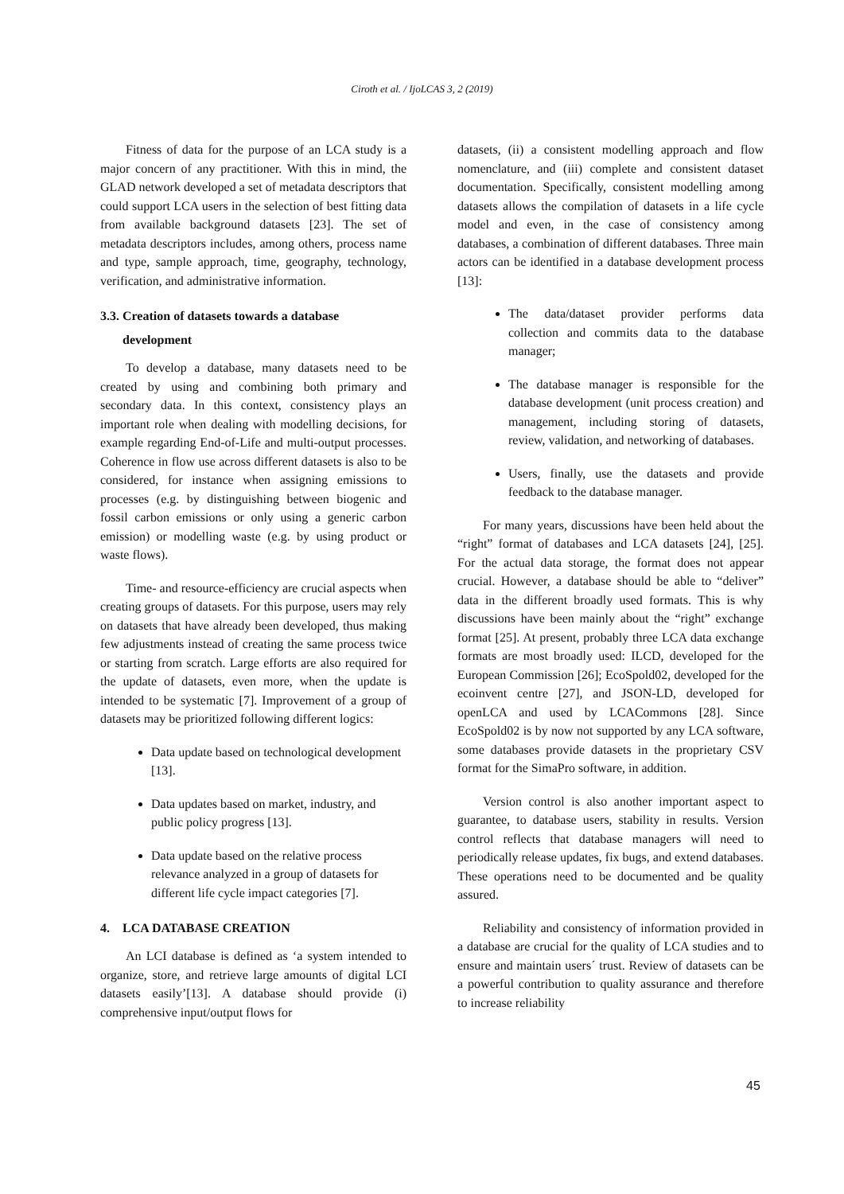Ciroth et al. / IjoLCAS 3, 2 (2019)
Fitness of data for the purpose of an LCA study is a major concern of any practitioner. With this in mind, the GLAD network developed a set of metadata descriptors that could support LCA users in the selection of best fitting data from available background datasets [23]. The set of metadata descriptors includes, among others, process name and type, sample approach, time, geography, technology, verification, and administrative information.
3.3. Creation of datasets towards a database
development
To develop a database, many datasets need to be created by using and combining both primary and secondary data. In this context, consistency plays an important role when dealing with modelling decisions, for example regarding End-of-Life and multi-output processes. Coherence in flow use across different datasets is also to be considered, for instance when assigning emissions to processes (e.g. by distinguishing between biogenic and fossil carbon emissions or only using a generic carbon emission) or modelling waste (e.g. by using product or waste flows).
Time- and resource-efficiency are crucial aspects when creating groups of datasets. For this purpose, users may rely on datasets that have already been developed, thus making few adjustments instead of creating the same process twice or starting from scratch. Large efforts are also required for the update of datasets, even more, when the update is intended to be systematic [7]. Improvement of a group of datasets may be prioritized following different logics:
Data update based on technological development [13].
Data updates based on market, industry, and public policy progress [13].
Data update based on the relative process relevance analyzed in a group of datasets for different life cycle impact categories [7].
4. LCA DATABASE CREATION
An LCI database is defined as ‘a system intended to organize, store, and retrieve large amounts of digital LCI datasets easily’[13]. A database should provide (i) comprehensive input/output flows for
datasets, (ii) a consistent modelling approach and flow nomenclature, and (iii) complete and consistent dataset documentation. Specifically, consistent modelling among datasets allows the compilation of datasets in a life cycle model and even, in the case of consistency among databases, a combination of different databases. Three main actors can be identified in a database development process [13]:
The data/dataset provider performs data collection and commits data to the database manager;
The database manager is responsible for the database development (unit process creation) and management, including storing of datasets, review, validation, and networking of databases.
Users, finally, use the datasets and provide feedback to the database manager.
For many years, discussions have been held about the “right” format of databases and LCA datasets [24], [25]. For the actual data storage, the format does not appear crucial. However, a database should be able to “deliver” data in the different broadly used formats. This is why discussions have been mainly about the “right” exchange format [25]. At present, probably three LCA data exchange formats are most broadly used: ILCD, developed for the European Commission [26]; EcoSpold02, developed for the ecoinvent centre [27], and JSON-LD, developed for openLCA and used by LCACommons [28]. Since EcoSpold02 is by now not supported by any LCA software, some databases provide datasets in the proprietary CSV format for the SimaPro software, in addition.
Version control is also another important aspect to guarantee, to database users, stability in results. Version control reflects that database managers will need to periodically release updates, fix bugs, and extend databases. These operations need to be documented and be quality assured.
Reliability and consistency of information provided in a database are crucial for the quality of LCA studies and to ensure and maintain users´ trust. Review of datasets can be a powerful contribution to quality assurance and therefore to increase reliability
45